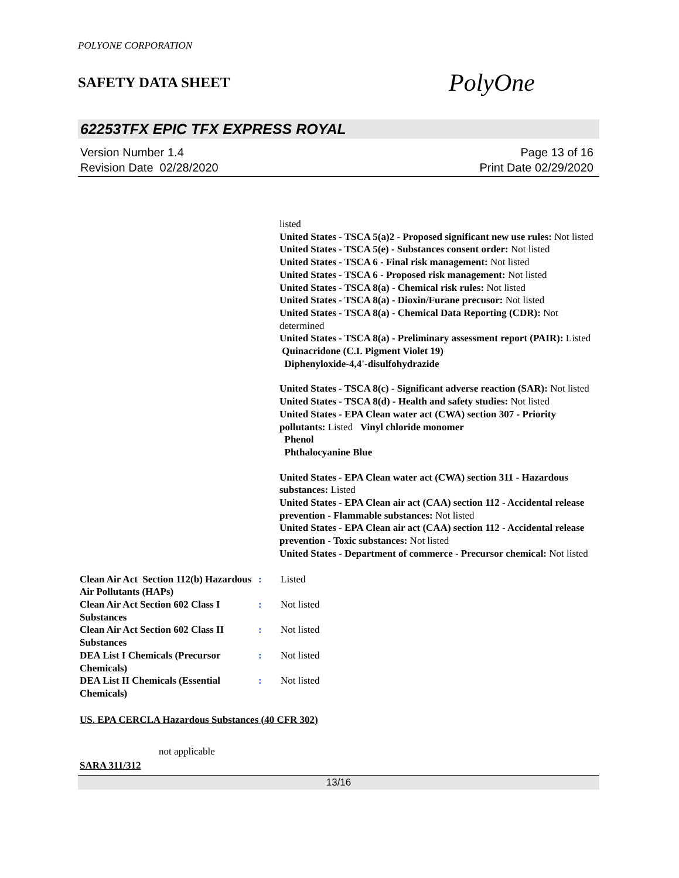POLYONE CORPORATION
SAFETY DATA SHEET
PolyOne
62253TFX EPIC TFX EXPRESS ROYAL
Version Number 1.4
Revision Date 02/28/2020
Page 13 of 16
Print Date 02/29/2020
listed
United States - TSCA 5(a)2 - Proposed significant new use rules: Not listed
United States - TSCA 5(e) - Substances consent order: Not listed
United States - TSCA 6 - Final risk management: Not listed
United States - TSCA 6 - Proposed risk management: Not listed
United States - TSCA 8(a) - Chemical risk rules: Not listed
United States - TSCA 8(a) - Dioxin/Furane precusor: Not listed
United States - TSCA 8(a) - Chemical Data Reporting (CDR): Not determined
United States - TSCA 8(a) - Preliminary assessment report (PAIR): Listed Quinacridone (C.I. Pigment Violet 19)
Diphenyloxide-4,4'-disulfohydrazide
United States - TSCA 8(c) - Significant adverse reaction (SAR): Not listed
United States - TSCA 8(d) - Health and safety studies: Not listed
United States - EPA Clean water act (CWA) section 307 - Priority pollutants: Listed Vinyl chloride monomer
Phenol
Phthalocyanine Blue
United States - EPA Clean water act (CWA) section 311 - Hazardous substances: Listed
United States - EPA Clean air act (CAA) section 112 - Accidental release prevention - Flammable substances: Not listed
United States - EPA Clean air act (CAA) section 112 - Accidental release prevention - Toxic substances: Not listed
United States - Department of commerce - Precursor chemical: Not listed
| Clean Air Act Section 112(b) Hazardous Air Pollutants (HAPs) | : | Listed |
| Clean Air Act Section 602 Class I Substances | : | Not listed |
| Clean Air Act Section 602 Class II Substances | : | Not listed |
| DEA List I Chemicals (Precursor Chemicals) | : | Not listed |
| DEA List II Chemicals (Essential Chemicals) | : | Not listed |
US. EPA CERCLA Hazardous Substances (40 CFR 302)
not applicable
SARA 311/312
13/16